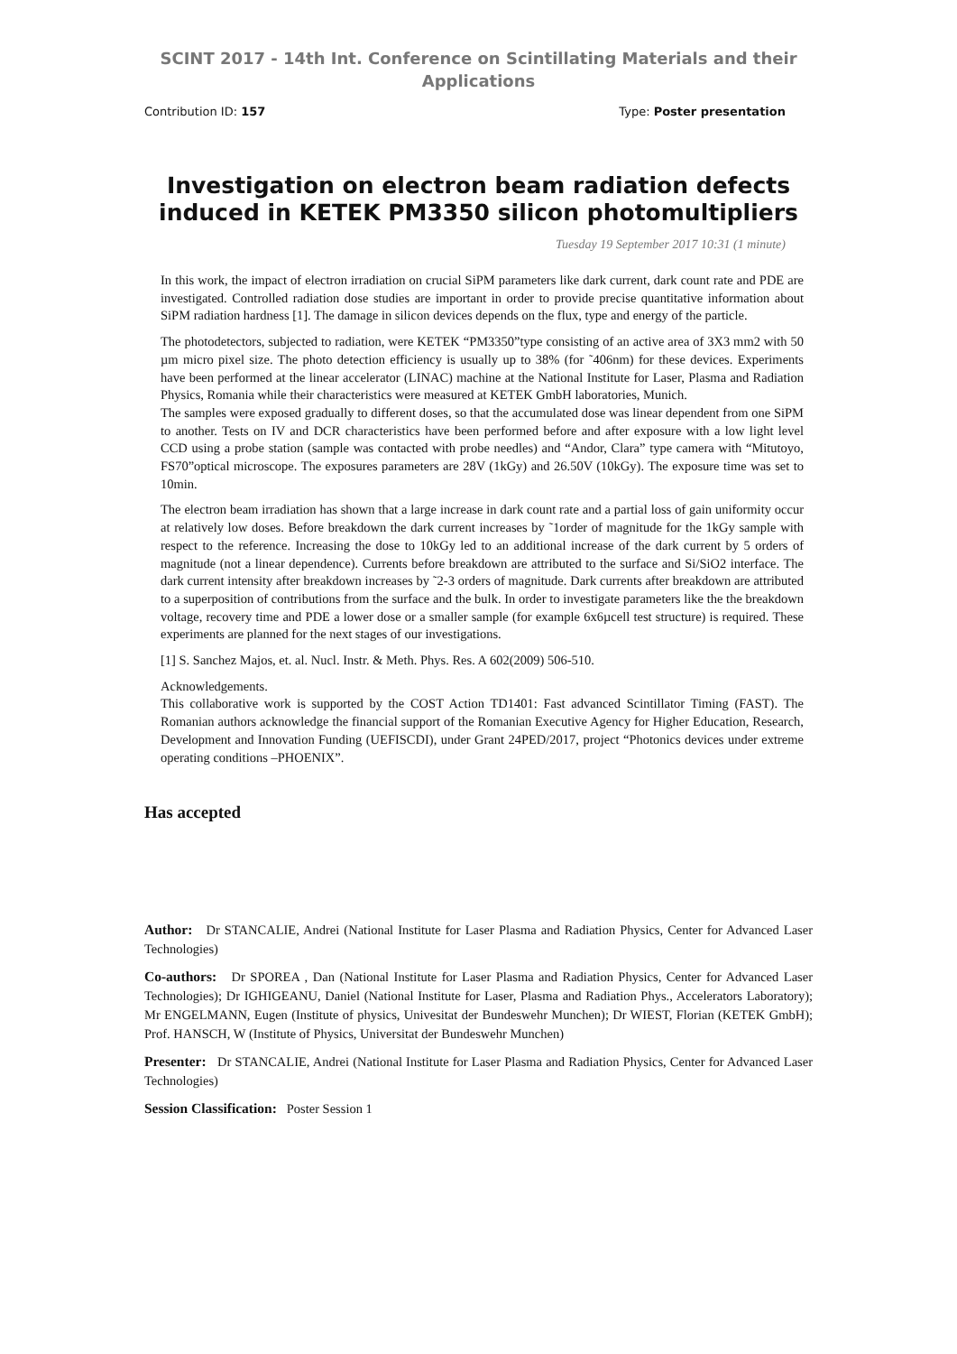SCINT 2017 - 14th Int. Conference on Scintillating Materials and their Applications
Contribution ID: 157 Type: Poster presentation
Investigation on electron beam radiation defects induced in KETEK PM3350 silicon photomultipliers
Tuesday 19 September 2017 10:31 (1 minute)
In this work, the impact of electron irradiation on crucial SiPM parameters like dark current, dark count rate and PDE are investigated. Controlled radiation dose studies are important in order to provide precise quantitative information about SiPM radiation hardness [1]. The damage in silicon devices depends on the flux, type and energy of the particle.
The photodetectors, subjected to radiation, were KETEK “PM3350”type consisting of an active area of 3X3 mm2 with 50 µm micro pixel size. The photo detection efficiency is usually up to 38% (for ˜406nm) for these devices. Experiments have been performed at the linear accelerator (LINAC) machine at the National Institute for Laser, Plasma and Radiation Physics, Romania while their characteristics were measured at KETEK GmbH laboratories, Munich.
The samples were exposed gradually to different doses, so that the accumulated dose was linear dependent from one SiPM to another. Tests on IV and DCR characteristics have been performed before and after exposure with a low light level CCD using a probe station (sample was contacted with probe needles) and “Andor, Clara” type camera with “Mitutoyo, FS70”optical microscope. The exposures parameters are 28V (1kGy) and 26.50V (10kGy). The exposure time was set to 10min.
The electron beam irradiation has shown that a large increase in dark count rate and a partial loss of gain uniformity occur at relatively low doses. Before breakdown the dark current increases by ˜1order of magnitude for the 1kGy sample with respect to the reference. Increasing the dose to 10kGy led to an additional increase of the dark current by 5 orders of magnitude (not a linear dependence). Currents before breakdown are attributed to the surface and Si/SiO2 interface. The dark current intensity after breakdown increases by ˜2-3 orders of magnitude. Dark currents after breakdown are attributed to a superposition of contributions from the surface and the bulk. In order to investigate parameters like the the breakdown voltage, recovery time and PDE a lower dose or a smaller sample (for example 6x6µcell test structure) is required. These experiments are planned for the next stages of our investigations.
[1] S. Sanchez Majos, et. al. Nucl. Instr. & Meth. Phys. Res. A 602(2009) 506-510.
Acknowledgements.
This collaborative work is supported by the COST Action TD1401: Fast advanced Scintillator Timing (FAST). The Romanian authors acknowledge the financial support of the Romanian Executive Agency for Higher Education, Research, Development and Innovation Funding (UEFISCDI), under Grant 24PED/2017, project “Photonics devices under extreme operating conditions –PHOENIX”.
Has accepted
Author: Dr STANCALIE, Andrei (National Institute for Laser Plasma and Radiation Physics, Center for Advanced Laser Technologies)
Co-authors: Dr SPOREA , Dan (National Institute for Laser Plasma and Radiation Physics, Center for Advanced Laser Technologies); Dr IGHIGEANU, Daniel (National Institute for Laser, Plasma and Radiation Phys., Accelerators Laboratory); Mr ENGELMANN, Eugen (Institute of physics, Univesitat der Bundeswehr Munchen); Dr WIEST, Florian (KETEK GmbH); Prof. HANSCH, W (Institute of Physics, Universitat der Bundeswehr Munchen)
Presenter: Dr STANCALIE, Andrei (National Institute for Laser Plasma and Radiation Physics, Center for Advanced Laser Technologies)
Session Classification: Poster Session 1